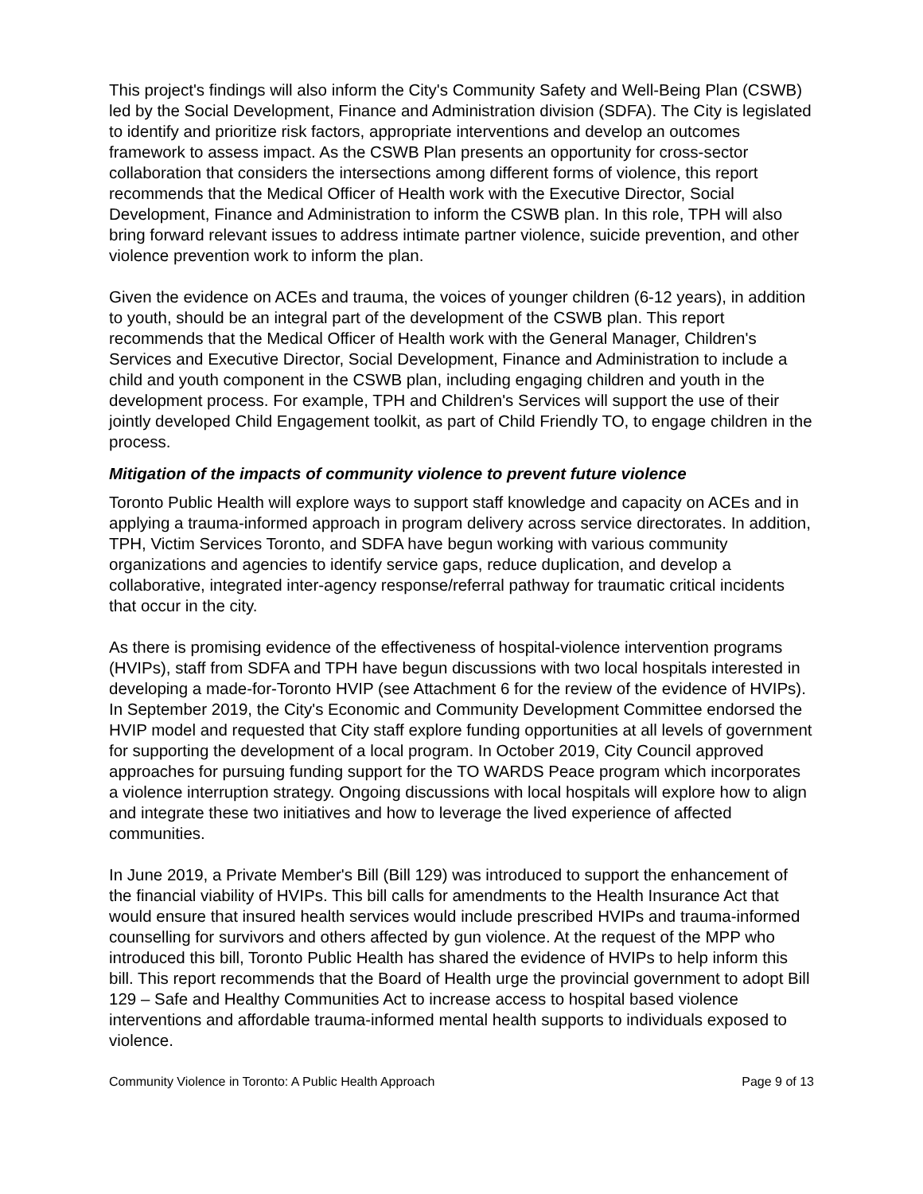This project's findings will also inform the City's Community Safety and Well-Being Plan (CSWB) led by the Social Development, Finance and Administration division (SDFA). The City is legislated to identify and prioritize risk factors, appropriate interventions and develop an outcomes framework to assess impact. As the CSWB Plan presents an opportunity for cross-sector collaboration that considers the intersections among different forms of violence, this report recommends that the Medical Officer of Health work with the Executive Director, Social Development, Finance and Administration to inform the CSWB plan. In this role, TPH will also bring forward relevant issues to address intimate partner violence, suicide prevention, and other violence prevention work to inform the plan.
Given the evidence on ACEs and trauma, the voices of younger children (6-12 years), in addition to youth, should be an integral part of the development of the CSWB plan. This report recommends that the Medical Officer of Health work with the General Manager, Children's Services and Executive Director, Social Development, Finance and Administration to include a child and youth component in the CSWB plan, including engaging children and youth in the development process. For example, TPH and Children's Services will support the use of their jointly developed Child Engagement toolkit, as part of Child Friendly TO, to engage children in the process.
Mitigation of the impacts of community violence to prevent future violence
Toronto Public Health will explore ways to support staff knowledge and capacity on ACEs and in applying a trauma-informed approach in program delivery across service directorates. In addition, TPH, Victim Services Toronto, and SDFA have begun working with various community organizations and agencies to identify service gaps, reduce duplication, and develop a collaborative, integrated inter-agency response/referral pathway for traumatic critical incidents that occur in the city.
As there is promising evidence of the effectiveness of hospital-violence intervention programs (HVIPs), staff from SDFA and TPH have begun discussions with two local hospitals interested in developing a made-for-Toronto HVIP (see Attachment 6 for the review of the evidence of HVIPs). In September 2019, the City's Economic and Community Development Committee endorsed the HVIP model and requested that City staff explore funding opportunities at all levels of government for supporting the development of a local program. In October 2019, City Council approved approaches for pursuing funding support for the TO WARDS Peace program which incorporates a violence interruption strategy. Ongoing discussions with local hospitals will explore how to align and integrate these two initiatives and how to leverage the lived experience of affected communities.
In June 2019, a Private Member's Bill (Bill 129) was introduced to support the enhancement of the financial viability of HVIPs. This bill calls for amendments to the Health Insurance Act that would ensure that insured health services would include prescribed HVIPs and trauma-informed counselling for survivors and others affected by gun violence. At the request of the MPP who introduced this bill, Toronto Public Health has shared the evidence of HVIPs to help inform this bill. This report recommends that the Board of Health urge the provincial government to adopt Bill 129 – Safe and Healthy Communities Act to increase access to hospital based violence interventions and affordable trauma-informed mental health supports to individuals exposed to violence.
Community Violence in Toronto: A Public Health Approach Page 9 of 13